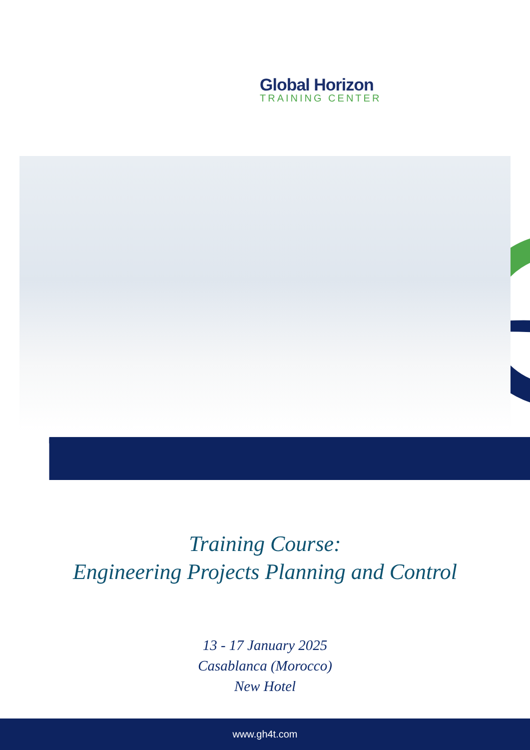Global Horizon
TRAINING CENTER
Training Course:
Engineering Projects Planning and Control
13 - 17 January 2025
Casablanca (Morocco)
New Hotel
www.gh4t.com